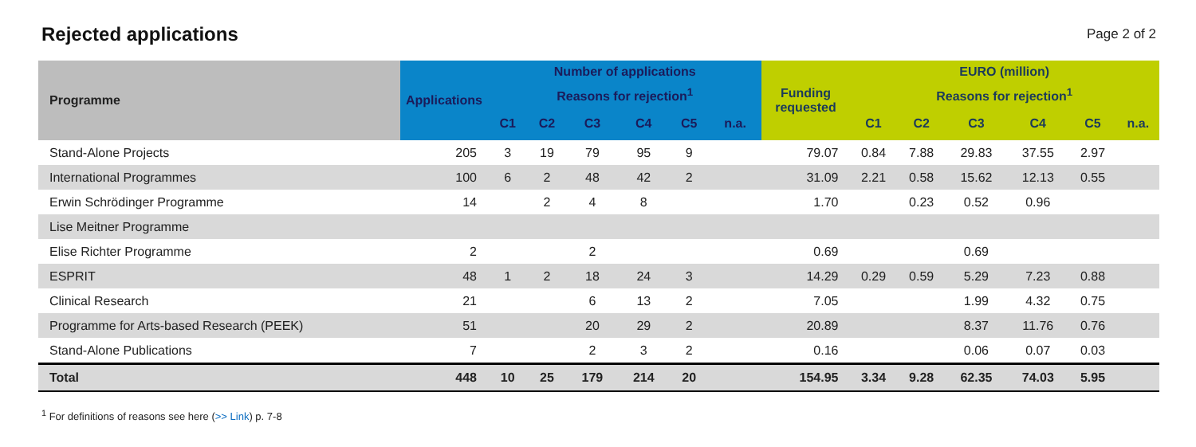Rejected applications
Page 2 of 2
| Programme | Applications | Number of applications | | | | | | Funding requested | EURO (million) | | | | | |
| --- | --- | --- | --- | --- | --- | --- | --- | --- | --- | --- | --- | --- | --- | --- |
| | | Reasons for rejection<sup>1</sup> | | | | | | | Reasons for rejection<sup>1</sup> | | | | | |
| | | C1 | C2 | C3 | C4 | C5 | n.a. | | C1 | C2 | C3 | C4 | C5 | n.a. |
| Stand-Alone Projects | 205 | 3 | 19 | 79 | 95 | 9 | | 79.07 | 0.84 | 7.88 | 29.83 | 37.55 | 2.97 | |
| International Programmes | 100 | 6 | 2 | 48 | 42 | 2 | | 31.09 | 2.21 | 0.58 | 15.62 | 12.13 | 0.55 | |
| Erwin Schrödinger Programme | 14 | | 2 | 4 | 8 | | | 1.70 | | 0.23 | 0.52 | 0.96 | | |
| Lise Meitner Programme | | | | | | | | | | | | | | |
| Elise Richter Programme | 2 | | | 2 | | | | 0.69 | | | 0.69 | | | |
| ESPRIT | 48 | 1 | 2 | 18 | 24 | 3 | | 14.29 | 0.29 | 0.59 | 5.29 | 7.23 | 0.88 | |
| Clinical Research | 21 | | | 6 | 13 | 2 | | 7.05 | | | 1.99 | 4.32 | 0.75 | |
| Programme for Arts-based Research (PEEK) | 51 | | | 20 | 29 | 2 | | 20.89 | | | 8.37 | 11.76 | 0.76 | |
| Stand-Alone Publications | 7 | | | 2 | 3 | 2 | | 0.16 | | | 0.06 | 0.07 | 0.03 | |
| Total | 448 | 10 | 25 | 179 | 214 | 20 | | 154.95 | 3.34 | 9.28 | 62.35 | 74.03 | 5.95 | |
<sup>1</sup> For definitions of reasons see here (>> Link) p. 7-8